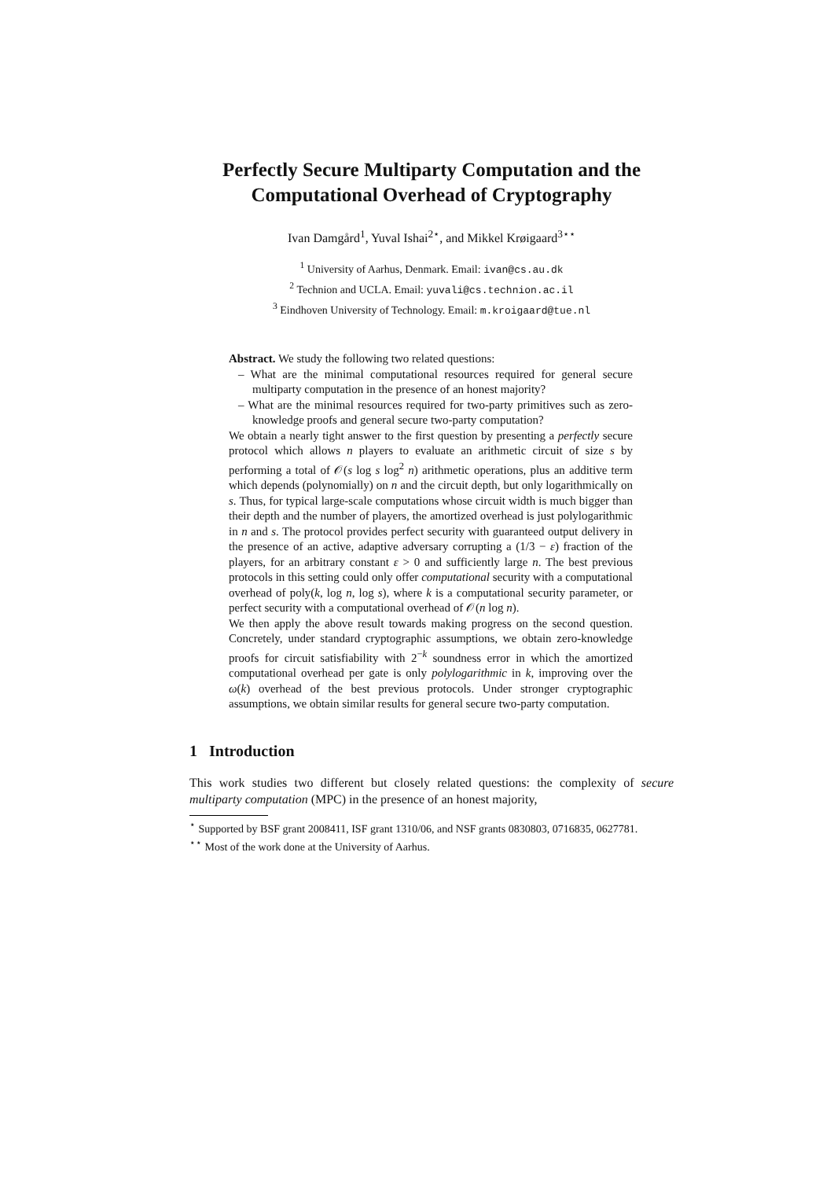Perfectly Secure Multiparty Computation and the Computational Overhead of Cryptography
Ivan Damgård<sup>1</sup>, Yuval Ishai<sup>2⋆</sup>, and Mikkel Krøigaard<sup>3⋆⋆</sup>
<sup>1</sup> University of Aarhus, Denmark. Email: ivan@cs.au.dk
<sup>2</sup> Technion and UCLA. Email: yuvali@cs.technion.ac.il
<sup>3</sup> Eindhoven University of Technology. Email: m.kroigaard@tue.nl
Abstract. We study the following two related questions:
– What are the minimal computational resources required for general secure multiparty computation in the presence of an honest majority?
– What are the minimal resources required for two-party primitives such as zero-knowledge proofs and general secure two-party computation?
We obtain a nearly tight answer to the first question by presenting a perfectly secure protocol which allows n players to evaluate an arithmetic circuit of size s by performing a total of 𝒪(s log s log<sup>2</sup> n) arithmetic operations, plus an additive term which depends (polynomially) on n and the circuit depth, but only logarithmically on s. Thus, for typical large-scale computations whose circuit width is much bigger than their depth and the number of players, the amortized overhead is just polylogarithmic in n and s. The protocol provides perfect security with guaranteed output delivery in the presence of an active, adaptive adversary corrupting a (1/3 − ε) fraction of the players, for an arbitrary constant ε > 0 and sufficiently large n. The best previous protocols in this setting could only offer computational security with a computational overhead of poly(k, log n, log s), where k is a computational security parameter, or perfect security with a computational overhead of 𝒪(n log n).
We then apply the above result towards making progress on the second question. Concretely, under standard cryptographic assumptions, we obtain zero-knowledge proofs for circuit satisfiability with 2<sup>−k</sup> soundness error in which the amortized computational overhead per gate is only polylogarithmic in k, improving over the ω(k) overhead of the best previous protocols. Under stronger cryptographic assumptions, we obtain similar results for general secure two-party computation.
1 Introduction
This work studies two different but closely related questions: the complexity of secure multiparty computation (MPC) in the presence of an honest majority,
<sup>⋆</sup> Supported by BSF grant 2008411, ISF grant 1310/06, and NSF grants 0830803, 0716835, 0627781.
<sup>⋆⋆</sup> Most of the work done at the University of Aarhus.